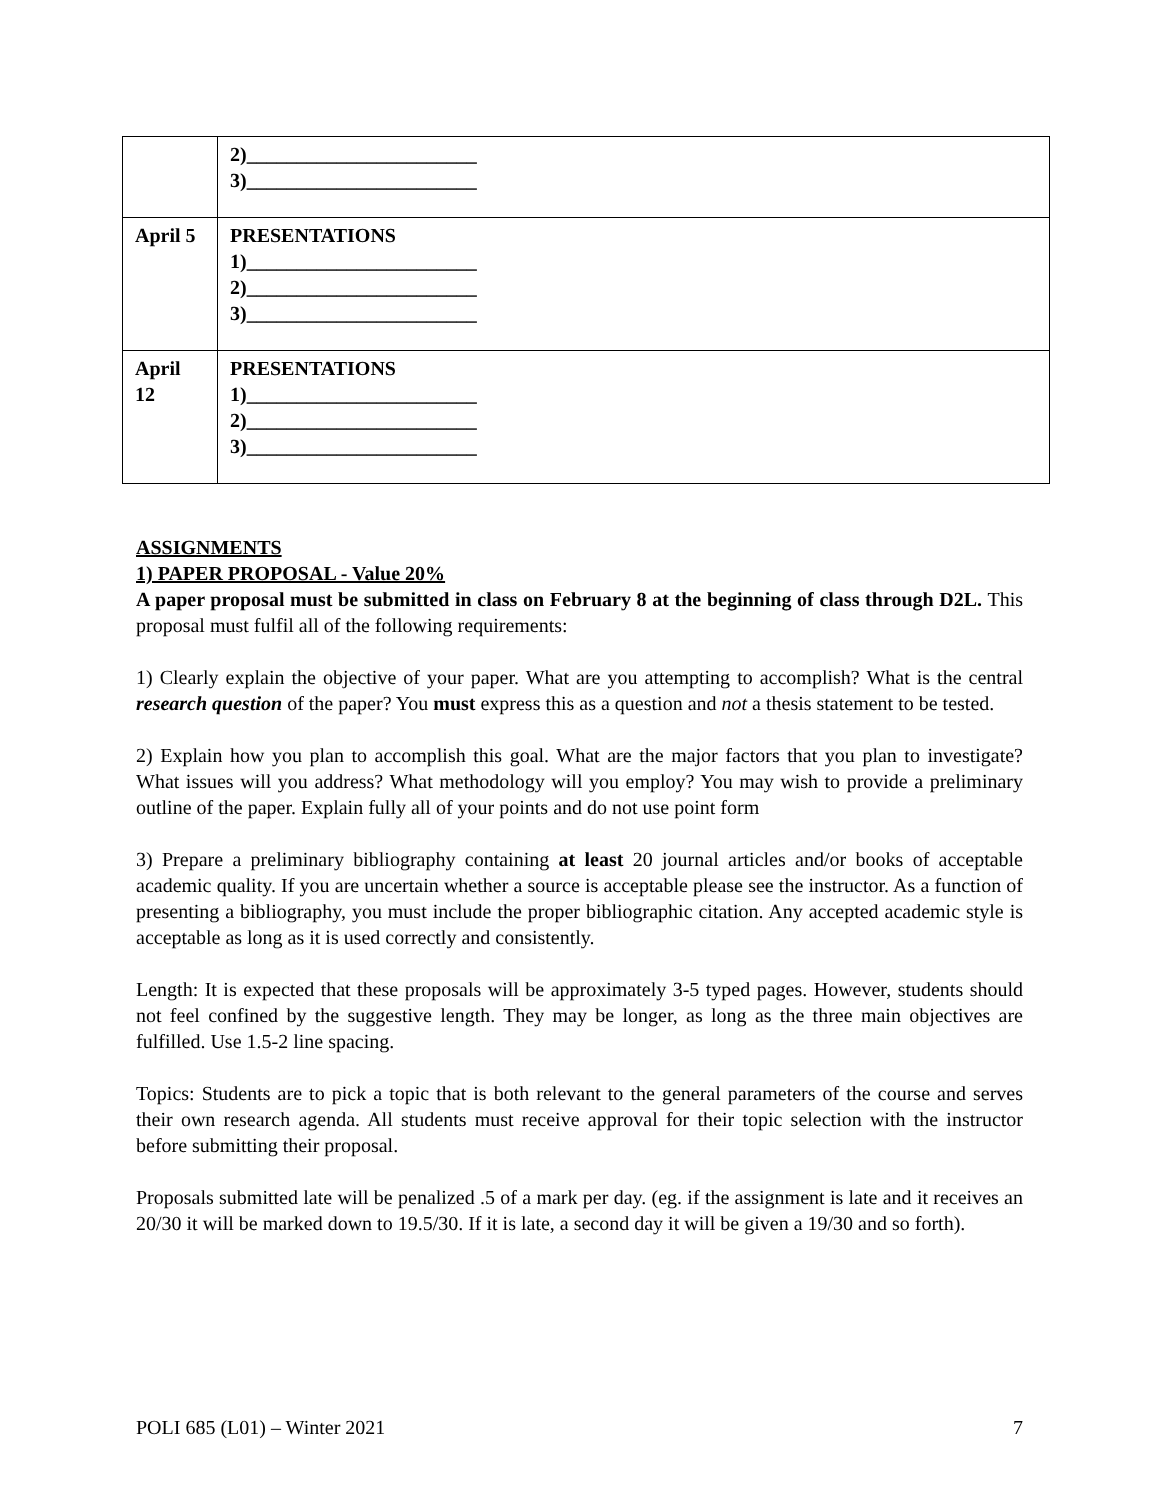| | 2)_______________________ 3)_______________________ |
| April 5 | PRESENTATIONS 1)_______________________ 2)_______________________ 3)_______________________ |
| April 12 | PRESENTATIONS 1)_______________________ 2)_______________________ 3)_______________________ |
ASSIGNMENTS
1) PAPER PROPOSAL - Value 20%
A paper proposal must be submitted in class on February 8 at the beginning of class through D2L. This proposal must fulfil all of the following requirements:
1) Clearly explain the objective of your paper. What are you attempting to accomplish? What is the central research question of the paper? You must express this as a question and not a thesis statement to be tested.
2) Explain how you plan to accomplish this goal. What are the major factors that you plan to investigate? What issues will you address? What methodology will you employ? You may wish to provide a preliminary outline of the paper. Explain fully all of your points and do not use point form
3) Prepare a preliminary bibliography containing at least 20 journal articles and/or books of acceptable academic quality. If you are uncertain whether a source is acceptable please see the instructor. As a function of presenting a bibliography, you must include the proper bibliographic citation. Any accepted academic style is acceptable as long as it is used correctly and consistently.
Length: It is expected that these proposals will be approximately 3-5 typed pages. However, students should not feel confined by the suggestive length. They may be longer, as long as the three main objectives are fulfilled. Use 1.5-2 line spacing.
Topics: Students are to pick a topic that is both relevant to the general parameters of the course and serves their own research agenda. All students must receive approval for their topic selection with the instructor before submitting their proposal.
Proposals submitted late will be penalized .5 of a mark per day. (eg. if the assignment is late and it receives an 20/30 it will be marked down to 19.5/30. If it is late, a second day it will be given a 19/30 and so forth).
POLI 685 (L01) – Winter 2021 7